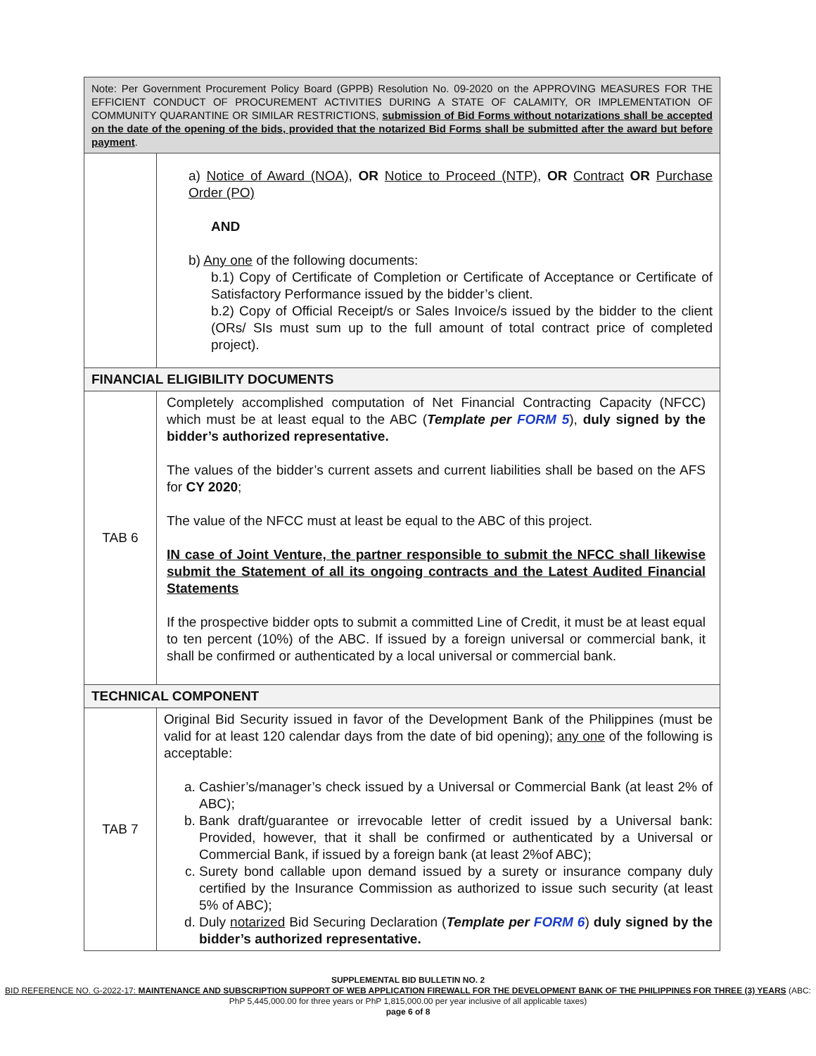| Note: Per Government Procurement Policy Board (GPPB) Resolution No. 09-2020 on the APPROVING MEASURES FOR THE EFFICIENT CONDUCT OF PROCUREMENT ACTIVITIES DURING A STATE OF CALAMITY, OR IMPLEMENTATION OF COMMUNITY QUARANTINE OR SIMILAR RESTRICTIONS, submission of Bid Forms without notarizations shall be accepted on the date of the opening of the bids, provided that the notarized Bid Forms shall be submitted after the award but before payment . | |
| | a) Notice of Award (NOA) , OR Notice to Proceed (NTP) , OR Contract OR Purchase Order (PO) AND b) Any one of the following documents: b.1) Copy of Certificate of Completion or Certificate of Acceptance or Certificate of Satisfactory Performance issued by the bidder’s client. b.2) Copy of Official Receipt/s or Sales Invoice/s issued by the bidder to the client (ORs/ SIs must sum up to the full amount of total contract price of completed project). |
| FINANCIAL ELIGIBILITY DOCUMENTS | |
| TAB 6 | Completely accomplished computation of Net Financial Contracting Capacity (NFCC) which must be at least equal to the ABC ( Template per FORM 5 ), duly signed by the bidder’s authorized representative. The values of the bidder’s current assets and current liabilities shall be based on the AFS for CY 2020 ; The value of the NFCC must at least be equal to the ABC of this project. IN case of Joint Venture, the partner responsible to submit the NFCC shall likewise submit the Statement of all its ongoing contracts and the Latest Audited Financial Statements If the prospective bidder opts to submit a committed Line of Credit, it must be at least equal to ten percent (10%) of the ABC. If issued by a foreign universal or commercial bank, it shall be confirmed or authenticated by a local universal or commercial bank. |
| TECHNICAL COMPONENT | |
| TAB 7 | Original Bid Security issued in favor of the Development Bank of the Philippines (must be valid for at least 120 calendar days from the date of bid opening); any one of the following is acceptable: a. Cashier’s/manager’s check issued by a Universal or Commercial Bank (at least 2% of ABC); b. Bank draft/guarantee or irrevocable letter of credit issued by a Universal bank: Provided, however, that it shall be confirmed or authenticated by a Universal or Commercial Bank, if issued by a foreign bank (at least 2%of ABC); c. Surety bond callable upon demand issued by a surety or insurance company duly certified by the Insurance Commission as authorized to issue such security (at least 5% of ABC); d. Duly notarized Bid Securing Declaration ( Template per FORM 6 ) duly signed by the bidder’s authorized representative. |
SUPPLEMENTAL BID BULLETIN NO. 2
BID REFERENCE NO. G-2022-17: MAINTENANCE AND SUBSCRIPTION SUPPORT OF WEB APPLICATION FIREWALL FOR THE DEVELOPMENT BANK OF THE PHILIPPINES FOR THREE (3) YEARS (ABC: PhP 5,445,000.00 for three years or PhP 1,815,000.00 per year inclusive of all applicable taxes)
page 6 of 8